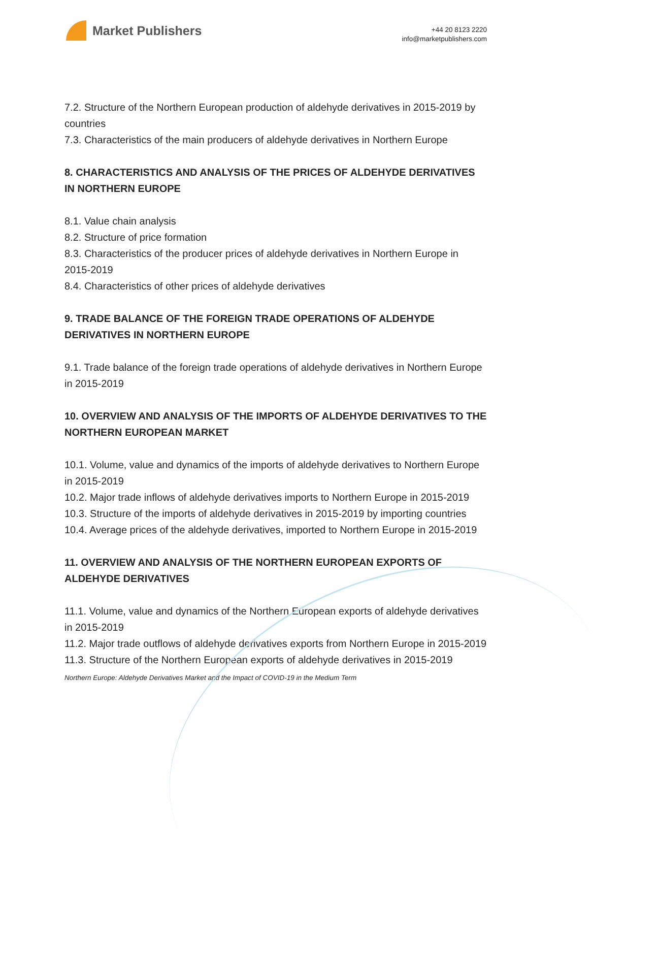Market Publishers
+44 20 8123 2220
info@marketpublishers.com
7.2. Structure of the Northern European production of aldehyde derivatives in 2015-2019 by countries
7.3. Characteristics of the main producers of aldehyde derivatives in Northern Europe
8. CHARACTERISTICS AND ANALYSIS OF THE PRICES OF ALDEHYDE DERIVATIVES IN NORTHERN EUROPE
8.1. Value chain analysis
8.2. Structure of price formation
8.3. Characteristics of the producer prices of aldehyde derivatives in Northern Europe in 2015-2019
8.4. Characteristics of other prices of aldehyde derivatives
9. TRADE BALANCE OF THE FOREIGN TRADE OPERATIONS OF ALDEHYDE DERIVATIVES IN NORTHERN EUROPE
9.1. Trade balance of the foreign trade operations of aldehyde derivatives in Northern Europe in 2015-2019
10. OVERVIEW AND ANALYSIS OF THE IMPORTS OF ALDEHYDE DERIVATIVES TO THE NORTHERN EUROPEAN MARKET
10.1. Volume, value and dynamics of the imports of aldehyde derivatives to Northern Europe in 2015-2019
10.2. Major trade inflows of aldehyde derivatives imports to Northern Europe in 2015-2019
10.3. Structure of the imports of aldehyde derivatives in 2015-2019 by importing countries
10.4. Average prices of the aldehyde derivatives, imported to Northern Europe in 2015-2019
11. OVERVIEW AND ANALYSIS OF THE NORTHERN EUROPEAN EXPORTS OF ALDEHYDE DERIVATIVES
11.1. Volume, value and dynamics of the Northern European exports of aldehyde derivatives in 2015-2019
11.2. Major trade outflows of aldehyde derivatives exports from Northern Europe in 2015-2019
11.3. Structure of the Northern European exports of aldehyde derivatives in 2015-2019
Northern Europe: Aldehyde Derivatives Market and the Impact of COVID-19 in the Medium Term